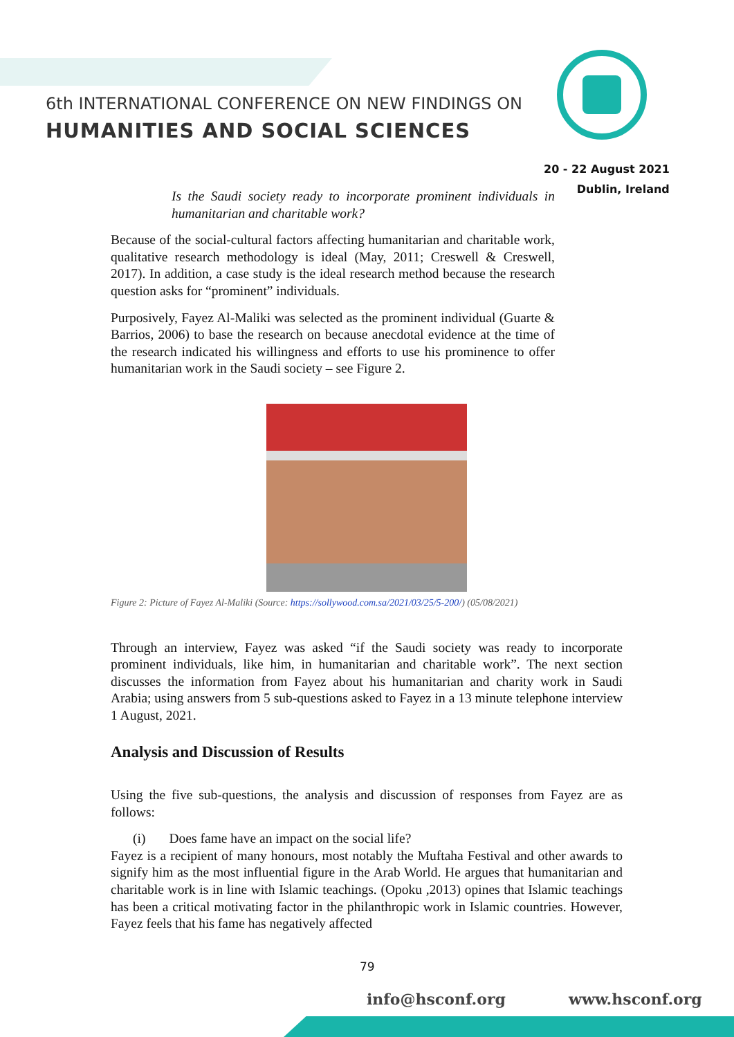6th INTERNATIONAL CONFERENCE ON NEW FINDINGS ON
HUMANITIES AND SOCIAL SCIENCES
20 - 22 August 2021
Dublin, Ireland
Is the Saudi society ready to incorporate prominent individuals in humanitarian and charitable work?
Because of the social-cultural factors affecting humanitarian and charitable work, qualitative research methodology is ideal (May, 2011; Creswell & Creswell, 2017). In addition, a case study is the ideal research method because the research question asks for “prominent” individuals.
Purposively, Fayez Al-Maliki was selected as the prominent individual (Guarte & Barrios, 2006) to base the research on because anecdotal evidence at the time of the research indicated his willingness and efforts to use his prominence to offer humanitarian work in the Saudi society – see Figure 2.
Figure 2: Picture of Fayez Al-Maliki (Source: https://sollywood.com.sa/2021/03/25/5-200/) (05/08/2021)
Through an interview, Fayez was asked “if the Saudi society was ready to incorporate prominent individuals, like him, in humanitarian and charitable work”. The next section discusses the information from Fayez about his humanitarian and charity work in Saudi Arabia; using answers from 5 sub-questions asked to Fayez in a 13 minute telephone interview 1 August, 2021.
Analysis and Discussion of Results
Using the five sub-questions, the analysis and discussion of responses from Fayez are as follows:
(i) Does fame have an impact on the social life?
Fayez is a recipient of many honours, most notably the Muftaha Festival and other awards to signify him as the most influential figure in the Arab World. He argues that humanitarian and charitable work is in line with Islamic teachings. (Opoku ,2013) opines that Islamic teachings has been a critical motivating factor in the philanthropic work in Islamic countries. However, Fayez feels that his fame has negatively affected
79
info@hsconf.org www.hsconf.org